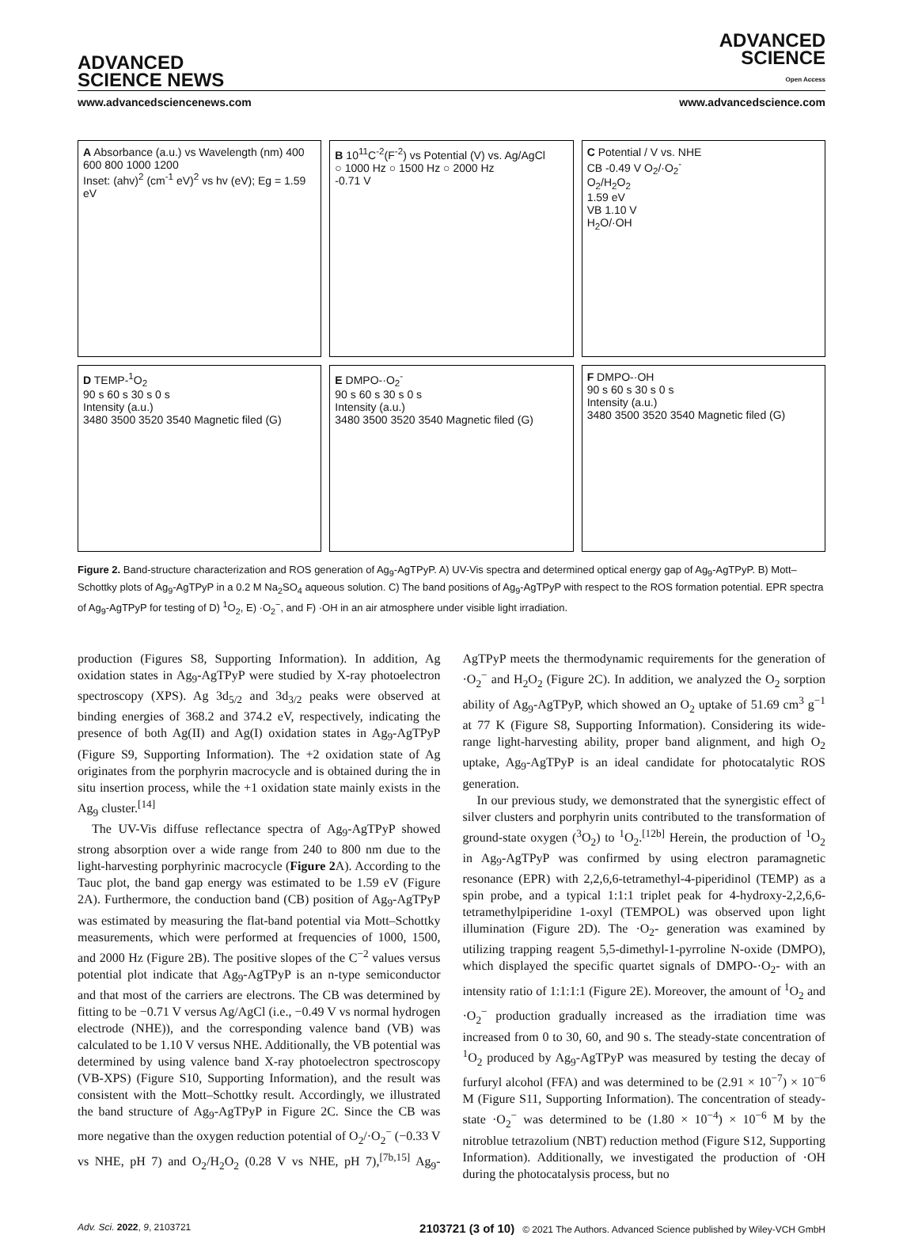ADVANCED
SCIENCE NEWS
ADVANCED
SCIENCE
Open Access
www.advancedsciencenews.com www.advancedscience.com
A Absorbance (a.u.) vs Wavelength (nm) 400 600 800 1000 1200
Inset: (ahv)<sup>2</sup> (cm<sup>-1</sup> eV)<sup>2</sup> vs hv (eV); Eg = 1.59 eV
B 10<sup>11</sup>C<sup>-2</sup>(F<sup>-2</sup>) vs Potential (V) vs. Ag/AgCl
○ 1000 Hz ○ 1500 Hz ○ 2000 Hz
-0.71 V
C Potential / V vs. NHE
CB -0.49 V O<sub>2</sub>/·O<sub>2</sub><sup>-</sup>
O<sub>2</sub>/H<sub>2</sub>O<sub>2</sub>
1.59 eV
VB 1.10 V
H<sub>2</sub>O/·OH
D TEMP-<sup>1</sup>O<sub>2</sub>
90 s 60 s 30 s 0 s
Intensity (a.u.)
3480 3500 3520 3540 Magnetic filed (G)
E DMPO-·O<sub>2</sub><sup>-</sup>
90 s 60 s 30 s 0 s
Intensity (a.u.)
3480 3500 3520 3540 Magnetic filed (G)
F DMPO-·OH
90 s 60 s 30 s 0 s
Intensity (a.u.)
3480 3500 3520 3540 Magnetic filed (G)
Figure 2. Band-structure characterization and ROS generation of Ag<sub>9</sub>-AgTPyP. A) UV-Vis spectra and determined optical energy gap of Ag<sub>9</sub>-AgTPyP. B) Mott–Schottky plots of Ag<sub>9</sub>-AgTPyP in a 0.2 M Na<sub>2</sub>SO<sub>4</sub> aqueous solution. C) The band positions of Ag<sub>9</sub>-AgTPyP with respect to the ROS formation potential. EPR spectra of Ag<sub>9</sub>-AgTPyP for testing of D) <sup>1</sup>O<sub>2</sub>, E) ·O<sub>2</sub><sup>−</sup>, and F) ·OH in an air atmosphere under visible light irradiation.
production (Figures S8, Supporting Information). In addition, Ag oxidation states in Ag<sub>9</sub>-AgTPyP were studied by X-ray photoelectron spectroscopy (XPS). Ag 3d<sub>5/2</sub> and 3d<sub>3/2</sub> peaks were observed at binding energies of 368.2 and 374.2 eV, respectively, indicating the presence of both Ag(II) and Ag(I) oxidation states in Ag<sub>9</sub>-AgTPyP (Figure S9, Supporting Information). The +2 oxidation state of Ag originates from the porphyrin macrocycle and is obtained during the in situ insertion process, while the +1 oxidation state mainly exists in the Ag<sub>9</sub> cluster.<sup>[14]</sup>
The UV-Vis diffuse reflectance spectra of Ag<sub>9</sub>-AgTPyP showed strong absorption over a wide range from 240 to 800 nm due to the light-harvesting porphyrinic macrocycle (Figure 2 A). According to the Tauc plot, the band gap energy was estimated to be 1.59 eV (Figure 2A). Furthermore, the conduction band (CB) position of Ag<sub>9</sub>-AgTPyP was estimated by measuring the flat-band potential via Mott–Schottky measurements, which were performed at frequencies of 1000, 1500, and 2000 Hz (Figure 2B). The positive slopes of the C<sup>−2</sup> values versus potential plot indicate that Ag<sub>9</sub>-AgTPyP is an n-type semiconductor and that most of the carriers are electrons. The CB was determined by fitting to be −0.71 V versus Ag/AgCl (i.e., −0.49 V vs normal hydrogen electrode (NHE)), and the corresponding valence band (VB) was calculated to be 1.10 V versus NHE. Additionally, the VB potential was determined by using valence band X-ray photoelectron spectroscopy (VB-XPS) (Figure S10, Supporting Information), and the result was consistent with the Mott–Schottky result. Accordingly, we illustrated the band structure of Ag<sub>9</sub>-AgTPyP in Figure 2C. Since the CB was more negative than the oxygen reduction potential of O<sub>2</sub>/·O<sub>2</sub><sup>−</sup> (−0.33 V vs NHE, pH 7) and O<sub>2</sub>/H<sub>2</sub>O<sub>2</sub> (0.28 V vs NHE, pH 7),<sup>[7b,15]</sup> Ag<sub>9</sub>-AgTPyP meets the thermodynamic requirements for the generation of ·O<sub>2</sub><sup>−</sup> and H<sub>2</sub>O<sub>2</sub> (Figure 2C). In addition, we analyzed the O<sub>2</sub> sorption ability of Ag<sub>9</sub>-AgTPyP, which showed an O<sub>2</sub> uptake of 51.69 cm<sup>3</sup> g<sup>−1</sup> at 77 K (Figure S8, Supporting Information). Considering its wide-range light-harvesting ability, proper band alignment, and high O<sub>2</sub> uptake, Ag<sub>9</sub>-AgTPyP is an ideal candidate for photocatalytic ROS generation.
In our previous study, we demonstrated that the synergistic effect of silver clusters and porphyrin units contributed to the transformation of ground-state oxygen (<sup>3</sup>O<sub>2</sub>) to <sup>1</sup>O<sub>2</sub>.<sup>[12b]</sup> Herein, the production of <sup>1</sup>O<sub>2</sub> in Ag<sub>9</sub>-AgTPyP was confirmed by using electron paramagnetic resonance (EPR) with 2,2,6,6-tetramethyl-4-piperidinol (TEMP) as a spin probe, and a typical 1:1:1 triplet peak for 4-hydroxy-2,2,6,6-tetramethylpiperidine 1-oxyl (TEMPOL) was observed upon light illumination (Figure 2D). The ·O<sub>2</sub>- generation was examined by utilizing trapping reagent 5,5-dimethyl-1-pyrroline N-oxide (DMPO), which displayed the specific quartet signals of DMPO-·O<sub>2</sub>- with an intensity ratio of 1:1:1:1 (Figure 2E). Moreover, the amount of <sup>1</sup>O<sub>2</sub> and ·O<sub>2</sub><sup>−</sup> production gradually increased as the irradiation time was increased from 0 to 30, 60, and 90 s. The steady-state concentration of <sup>1</sup>O<sub>2</sub> produced by Ag<sub>9</sub>-AgTPyP was measured by testing the decay of furfuryl alcohol (FFA) and was determined to be (2.91 × 10<sup>−7</sup>) × 10<sup>−6</sup> M (Figure S11, Supporting Information). The concentration of steady-state ·O<sub>2</sub><sup>−</sup> was determined to be (1.80 × 10<sup>−4</sup>) × 10<sup>−6</sup> M by the nitroblue tetrazolium (NBT) reduction method (Figure S12, Supporting Information). Additionally, we investigated the production of ·OH during the photocatalysis process, but no
Adv. Sci. 2022, 9, 2103721 2103721 (3 of 10) © 2021 The Authors. Advanced Science published by Wiley-VCH GmbH